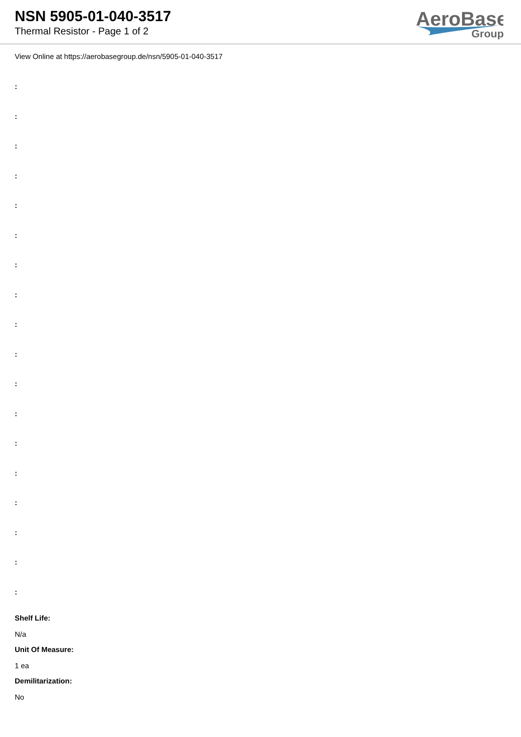NSN 5905-01-040-3517
Thermal Resistor - Page 1 of 2
AeroBase
Group
View Online at https://aerobasegroup.de/nsn/5905-01-040-3517
:
:
:
:
:
:
:
:
:
:
:
:
:
:
:
:
:
:
Shelf Life:
N/a
Unit Of Measure:
1 ea
Demilitarization:
No